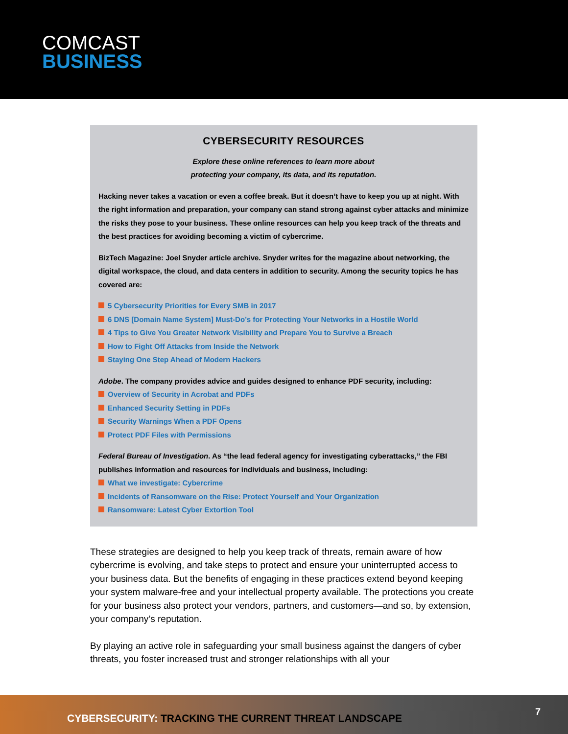COMCAST
BUSINESS
CYBERSECURITY RESOURCES
Explore these online references to learn more about
protecting your company, its data, and its reputation.
Hacking never takes a vacation or even a coffee break. But it doesn’t have to keep you up at night. With the right information and preparation, your company can stand strong against cyber attacks and minimize the risks they pose to your business. These online resources can help you keep track of the threats and the best practices for avoiding becoming a victim of cybercrime.
BizTech Magazine: Joel Snyder article archive. Snyder writes for the magazine about networking, the digital workspace, the cloud, and data centers in addition to security. Among the security topics he has covered are:
5 Cybersecurity Priorities for Every SMB in 2017
6 DNS [Domain Name System] Must-Do’s for Protecting Your Networks in a Hostile World
4 Tips to Give You Greater Network Visibility and Prepare You to Survive a Breach
How to Fight Off Attacks from Inside the Network
Staying One Step Ahead of Modern Hackers
Adobe. The company provides advice and guides designed to enhance PDF security, including:
Overview of Security in Acrobat and PDFs
Enhanced Security Setting in PDFs
Security Warnings When a PDF Opens
Protect PDF Files with Permissions
Federal Bureau of Investigation. As “the lead federal agency for investigating cyberattacks,” the FBI publishes information and resources for individuals and business, including:
What we investigate: Cybercrime
Incidents of Ransomware on the Rise: Protect Yourself and Your Organization
Ransomware: Latest Cyber Extortion Tool
These strategies are designed to help you keep track of threats, remain aware of how cybercrime is evolving, and take steps to protect and ensure your uninterrupted access to your business data. But the benefits of engaging in these practices extend beyond keeping your system malware-free and your intellectual property available. The protections you create for your business also protect your vendors, partners, and customers—and so, by extension, your company’s reputation.
By playing an active role in safeguarding your small business against the dangers of cyber threats, you foster increased trust and stronger relationships with all your
CYBERSECURITY: TRACKING THE CURRENT THREAT LANDSCAPE
7